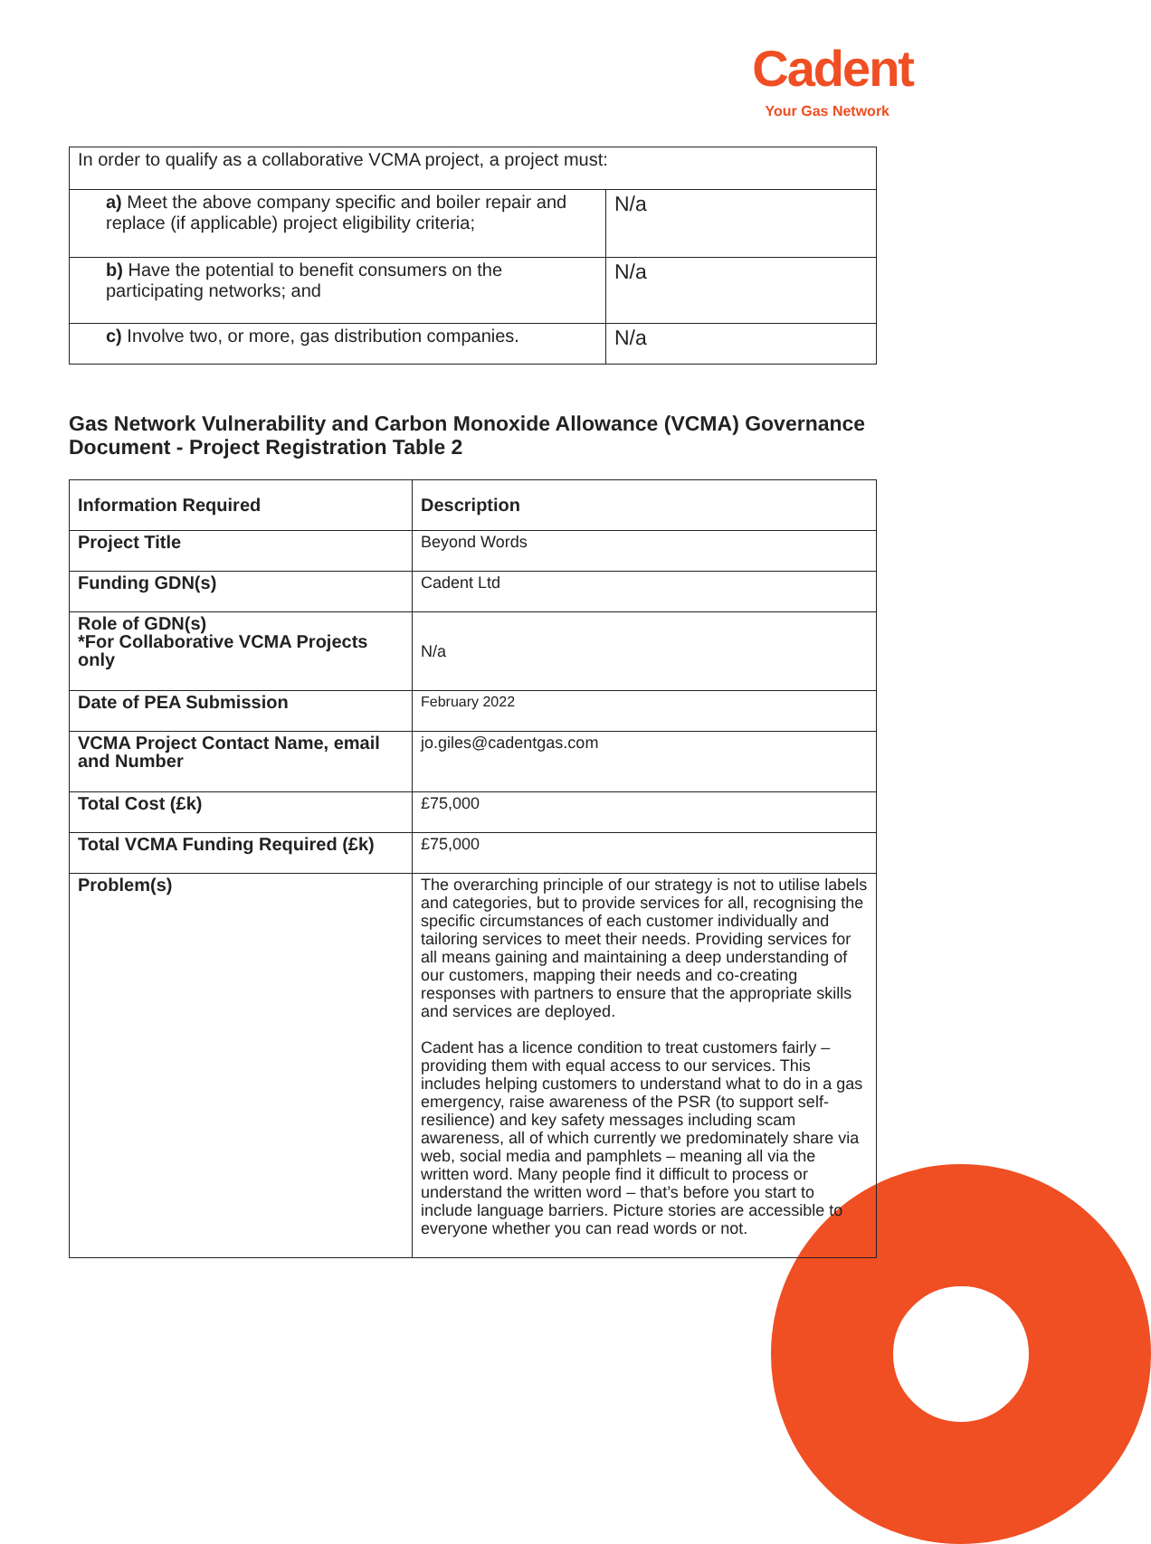Cadent
Your Gas Network
| In order to qualify as a collaborative VCMA project, a project must: | |
| a) Meet the above company specific and boiler repair and replace (if applicable) project eligibility criteria; | N/a |
| b) Have the potential to benefit consumers on the participating networks; and | N/a |
| c) Involve two, or more, gas distribution companies. | N/a |
Gas Network Vulnerability and Carbon Monoxide Allowance (VCMA) Governance Document - Project Registration Table 2
| Information Required | Description |
| --- | --- |
| Project Title | Beyond Words |
| Funding GDN(s) | Cadent Ltd |
| Role of GDN(s) *For Collaborative VCMA Projects only | N/a |
| Date of PEA Submission | February 2022 |
| VCMA Project Contact Name, email and Number | jo.giles@cadentgas.com |
| Total Cost (£k) | £75,000 |
| Total VCMA Funding Required (£k) | £75,000 |
| Problem(s) | The overarching principle of our strategy is not to utilise labels and categories, but to provide services for all, recognising the specific circumstances of each customer individually and tailoring services to meet their needs. Providing services for all means gaining and maintaining a deep understanding of our customers, mapping their needs and co-creating responses with partners to ensure that the appropriate skills and services are deployed. Cadent has a licence condition to treat customers fairly – providing them with equal access to our services. This includes helping customers to understand what to do in a gas emergency, raise awareness of the PSR (to support self-resilience) and key safety messages including scam awareness, all of which currently we predominately share via web, social media and pamphlets – meaning all via the written word. Many people find it difficult to process or understand the written word – that’s before you start to include language barriers. Picture stories are accessible to everyone whether you can read words or not. |